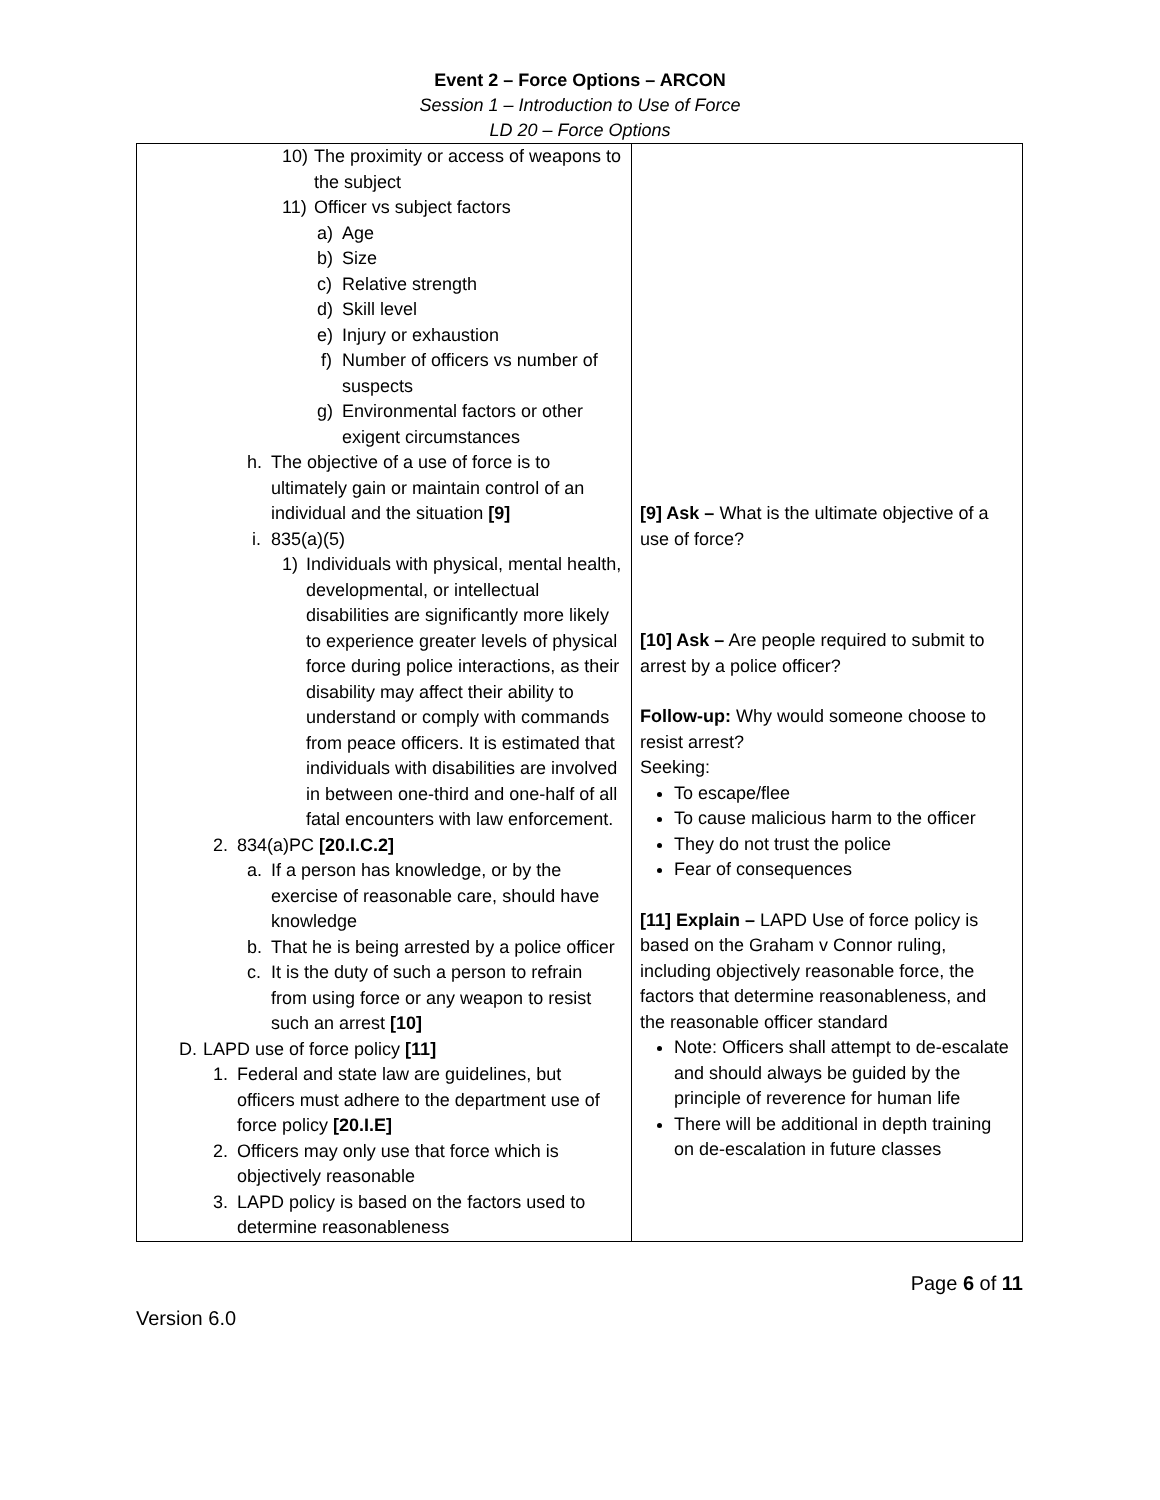Event 2 – Force Options – ARCON
Session 1 – Introduction to Use of Force
LD 20 – Force Options
| 10) The proximity or access of weapons to the subject 11) Officer vs subject factors a) Age b) Size c) Relative strength d) Skill level e) Injury or exhaustion f) Number of officers vs number of suspects g) Environmental factors or other exigent circumstances h. The objective of a use of force is to ultimately gain or maintain control of an individual and the situation [9] i. 835(a)(5) 1) Individuals with physical, mental health, developmental, or intellectual disabilities are significantly more likely to experience greater levels of physical force during police interactions, as their disability may affect their ability to understand or comply with commands from peace officers. It is estimated that individuals with disabilities are involved in between one-third and one-half of all fatal encounters with law enforcement. 2. 834(a)PC [20.I.C.2] a. If a person has knowledge, or by the exercise of reasonable care, should have knowledge b. That he is being arrested by a police officer c. It is the duty of such a person to refrain from using force or any weapon to resist such an arrest [10] D. LAPD use of force policy [11] 1. Federal and state law are guidelines, but officers must adhere to the department use of force policy [20.I.E] 2. Officers may only use that force which is objectively reasonable 3. LAPD policy is based on the factors used to determine reasonableness | [9] Ask – What is the ultimate objective of a use of force? [10] Ask – Are people required to submit to arrest by a police officer? Follow-up: Why would someone choose to resist arrest? Seeking: To escape/flee To cause malicious harm to the officer They do not trust the police Fear of consequences [11] Explain – LAPD Use of force policy is based on the Graham v Connor ruling, including objectively reasonable force, the factors that determine reasonableness, and the reasonable officer standard Note: Officers shall attempt to de-escalate and should always be guided by the principle of reverence for human life There will be additional in depth training on de-escalation in future classes |
Page 6 of 11
Version 6.0